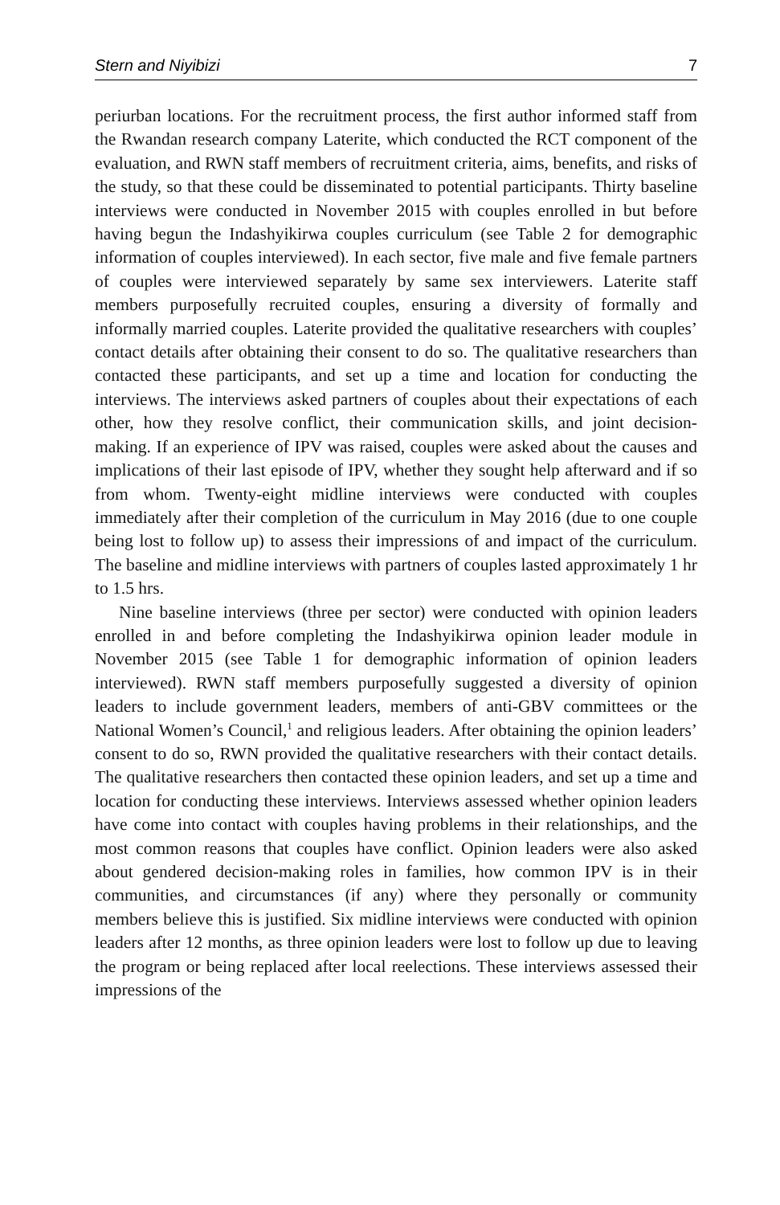Stern and Niyibizi 7
periurban locations. For the recruitment process, the first author informed staff from the Rwandan research company Laterite, which conducted the RCT component of the evaluation, and RWN staff members of recruitment criteria, aims, benefits, and risks of the study, so that these could be disseminated to potential participants. Thirty baseline interviews were conducted in November 2015 with couples enrolled in but before having begun the Indashyikirwa couples curriculum (see Table 2 for demographic information of couples interviewed). In each sector, five male and five female partners of couples were interviewed separately by same sex interviewers. Laterite staff members purposefully recruited couples, ensuring a diversity of formally and informally married couples. Laterite provided the qualitative researchers with couples’ contact details after obtaining their consent to do so. The qualitative researchers than contacted these participants, and set up a time and location for conducting the interviews. The interviews asked partners of couples about their expectations of each other, how they resolve conflict, their communication skills, and joint decision-making. If an experience of IPV was raised, couples were asked about the causes and implications of their last episode of IPV, whether they sought help afterward and if so from whom. Twenty-eight midline interviews were conducted with couples immediately after their completion of the curriculum in May 2016 (due to one couple being lost to follow up) to assess their impressions of and impact of the curriculum. The baseline and midline interviews with partners of couples lasted approximately 1 hr to 1.5 hrs.
Nine baseline interviews (three per sector) were conducted with opinion leaders enrolled in and before completing the Indashyikirwa opinion leader module in November 2015 (see Table 1 for demographic information of opinion leaders interviewed). RWN staff members purposefully suggested a diversity of opinion leaders to include government leaders, members of anti-GBV committees or the National Women’s Council,<sup>1</sup> and religious leaders. After obtaining the opinion leaders’ consent to do so, RWN provided the qualitative researchers with their contact details. The qualitative researchers then contacted these opinion leaders, and set up a time and location for conducting these interviews. Interviews assessed whether opinion leaders have come into contact with couples having problems in their relationships, and the most common reasons that couples have conflict. Opinion leaders were also asked about gendered decision-making roles in families, how common IPV is in their communities, and circumstances (if any) where they personally or community members believe this is justified. Six midline interviews were conducted with opinion leaders after 12 months, as three opinion leaders were lost to follow up due to leaving the program or being replaced after local reelections. These interviews assessed their impressions of the